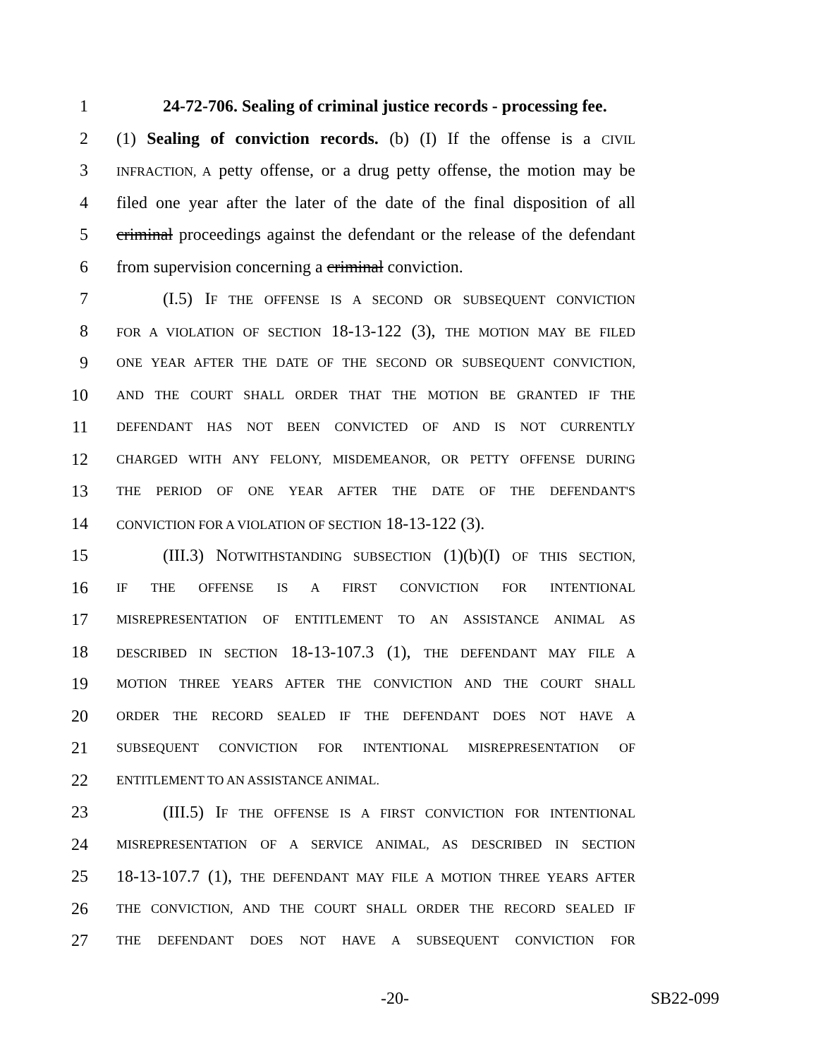1 24-72-706. Sealing of criminal justice records - processing fee.
2 (1) Sealing of conviction records. (b) (I) If the offense is a CIVIL
3 INFRACTION, A petty offense, or a drug petty offense, the motion may be
4 filed one year after the later of the date of the final disposition of all
5 criminal proceedings against the defendant or the release of the defendant
6 from supervision concerning a criminal conviction.
7 (I.5) IF THE OFFENSE IS A SECOND OR SUBSEQUENT CONVICTION
8 FOR A VIOLATION OF SECTION 18-13-122 (3), THE MOTION MAY BE FILED
9 ONE YEAR AFTER THE DATE OF THE SECOND OR SUBSEQUENT CONVICTION,
10 AND THE COURT SHALL ORDER THAT THE MOTION BE GRANTED IF THE
11 DEFENDANT HAS NOT BEEN CONVICTED OF AND IS NOT CURRENTLY
12 CHARGED WITH ANY FELONY, MISDEMEANOR, OR PETTY OFFENSE DURING
13 THE PERIOD OF ONE YEAR AFTER THE DATE OF THE DEFENDANT'S
14 CONVICTION FOR A VIOLATION OF SECTION 18-13-122 (3).
15 (III.3) NOTWITHSTANDING SUBSECTION (1)(b)(I) OF THIS SECTION,
16 IF THE OFFENSE IS A FIRST CONVICTION FOR INTENTIONAL
17 MISREPRESENTATION OF ENTITLEMENT TO AN ASSISTANCE ANIMAL AS
18 DESCRIBED IN SECTION 18-13-107.3 (1), THE DEFENDANT MAY FILE A
19 MOTION THREE YEARS AFTER THE CONVICTION AND THE COURT SHALL
20 ORDER THE RECORD SEALED IF THE DEFENDANT DOES NOT HAVE A
21 SUBSEQUENT CONVICTION FOR INTENTIONAL MISREPRESENTATION OF
22 ENTITLEMENT TO AN ASSISTANCE ANIMAL.
23 (III.5) IF THE OFFENSE IS A FIRST CONVICTION FOR INTENTIONAL
24 MISREPRESENTATION OF A SERVICE ANIMAL, AS DESCRIBED IN SECTION
25 18-13-107.7 (1), THE DEFENDANT MAY FILE A MOTION THREE YEARS AFTER
26 THE CONVICTION, AND THE COURT SHALL ORDER THE RECORD SEALED IF
27 THE DEFENDANT DOES NOT HAVE A SUBSEQUENT CONVICTION FOR
-20- SB22-099